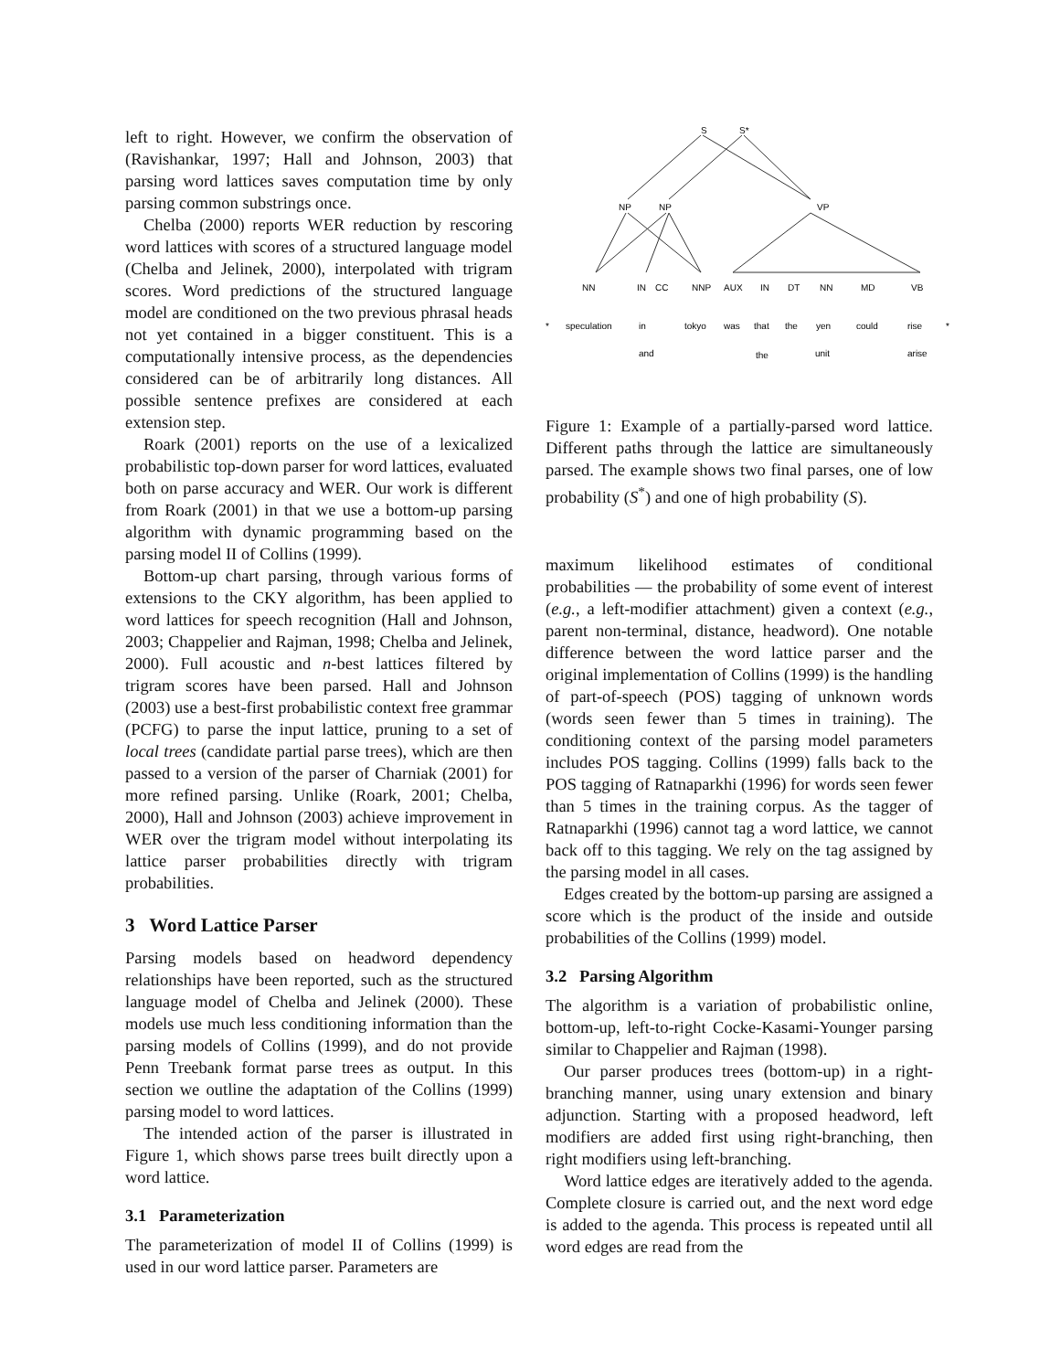left to right. However, we confirm the observation of (Ravishankar, 1997; Hall and Johnson, 2003) that parsing word lattices saves computation time by only parsing common substrings once.
Chelba (2000) reports WER reduction by rescoring word lattices with scores of a structured language model (Chelba and Jelinek, 2000), interpolated with trigram scores. Word predictions of the structured language model are conditioned on the two previous phrasal heads not yet contained in a bigger constituent. This is a computationally intensive process, as the dependencies considered can be of arbitrarily long distances. All possible sentence prefixes are considered at each extension step.
Roark (2001) reports on the use of a lexicalized probabilistic top-down parser for word lattices, evaluated both on parse accuracy and WER. Our work is different from Roark (2001) in that we use a bottom-up parsing algorithm with dynamic programming based on the parsing model II of Collins (1999).
Bottom-up chart parsing, through various forms of extensions to the CKY algorithm, has been applied to word lattices for speech recognition (Hall and Johnson, 2003; Chappelier and Rajman, 1998; Chelba and Jelinek, 2000). Full acoustic and n-best lattices filtered by trigram scores have been parsed. Hall and Johnson (2003) use a best-first probabilistic context free grammar (PCFG) to parse the input lattice, pruning to a set of local trees (candidate partial parse trees), which are then passed to a version of the parser of Charniak (2001) for more refined parsing. Unlike (Roark, 2001; Chelba, 2000), Hall and Johnson (2003) achieve improvement in WER over the trigram model without interpolating its lattice parser probabilities directly with trigram probabilities.
3 Word Lattice Parser
Parsing models based on headword dependency relationships have been reported, such as the structured language model of Chelba and Jelinek (2000). These models use much less conditioning information than the parsing models of Collins (1999), and do not provide Penn Treebank format parse trees as output. In this section we outline the adaptation of the Collins (1999) parsing model to word lattices.
The intended action of the parser is illustrated in Figure 1, which shows parse trees built directly upon a word lattice.
3.1 Parameterization
The parameterization of model II of Collins (1999) is used in our word lattice parser. Parameters are
S
S*
NP
NP
VP
NN
IN
CC
NNP
AUX
IN
DT
NN
MD
VB
*
speculation
in
tokyo
was
that
the
yen
could
rise
*
and
the
unit
arise
Figure 1: Example of a partially-parsed word lattice. Different paths through the lattice are simultaneously parsed. The example shows two final parses, one of low probability (S<sup>*</sup>) and one of high probability (S).
maximum likelihood estimates of conditional probabilities — the probability of some event of interest (e.g., a left-modifier attachment) given a context (e.g., parent non-terminal, distance, headword). One notable difference between the word lattice parser and the original implementation of Collins (1999) is the handling of part-of-speech (POS) tagging of unknown words (words seen fewer than 5 times in training). The conditioning context of the parsing model parameters includes POS tagging. Collins (1999) falls back to the POS tagging of Ratnaparkhi (1996) for words seen fewer than 5 times in the training corpus. As the tagger of Ratnaparkhi (1996) cannot tag a word lattice, we cannot back off to this tagging. We rely on the tag assigned by the parsing model in all cases.
Edges created by the bottom-up parsing are assigned a score which is the product of the inside and outside probabilities of the Collins (1999) model.
3.2 Parsing Algorithm
The algorithm is a variation of probabilistic online, bottom-up, left-to-right Cocke-Kasami-Younger parsing similar to Chappelier and Rajman (1998).
Our parser produces trees (bottom-up) in a right-branching manner, using unary extension and binary adjunction. Starting with a proposed headword, left modifiers are added first using right-branching, then right modifiers using left-branching.
Word lattice edges are iteratively added to the agenda. Complete closure is carried out, and the next word edge is added to the agenda. This process is repeated until all word edges are read from the